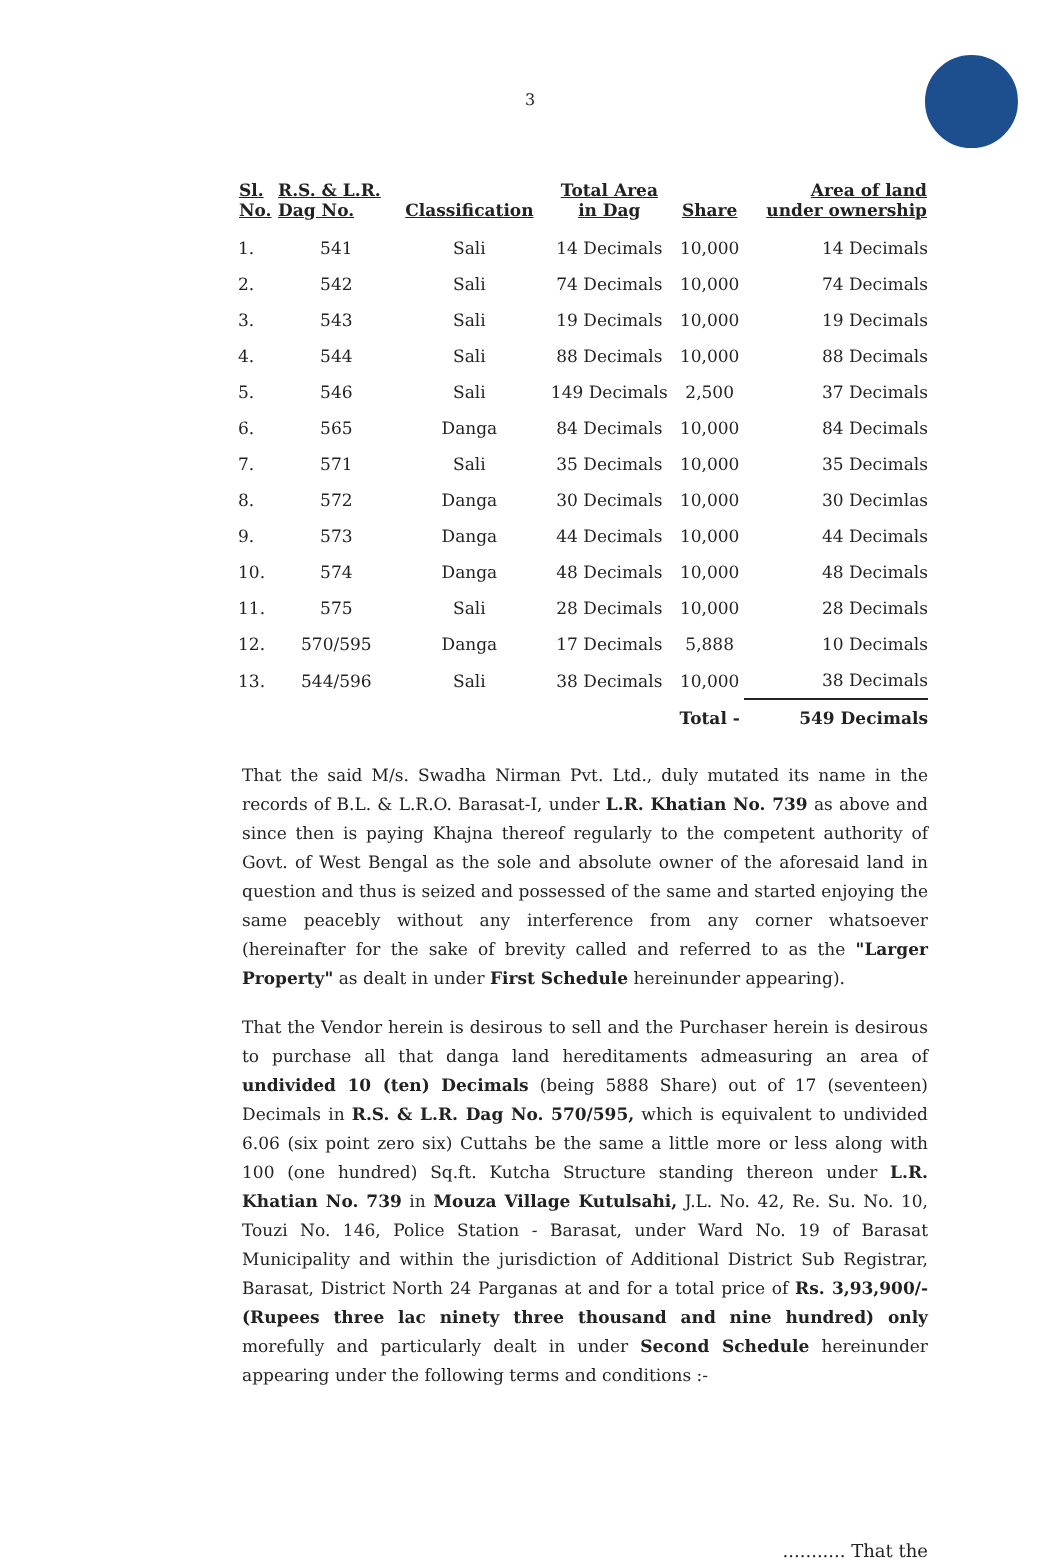3
| Sl. No. | R.S. & L.R. Dag No. | Classification | Total Area in Dag | Share | Area of land under ownership |
| --- | --- | --- | --- | --- | --- |
| 1. | 541 | Sali | 14 Decimals | 10,000 | 14 Decimals |
| 2. | 542 | Sali | 74 Decimals | 10,000 | 74 Decimals |
| 3. | 543 | Sali | 19 Decimals | 10,000 | 19 Decimals |
| 4. | 544 | Sali | 88 Decimals | 10,000 | 88 Decimals |
| 5. | 546 | Sali | 149 Decimals | 2,500 | 37 Decimals |
| 6. | 565 | Danga | 84 Decimals | 10,000 | 84 Decimals |
| 7. | 571 | Sali | 35 Decimals | 10,000 | 35 Decimals |
| 8. | 572 | Danga | 30 Decimals | 10,000 | 30 Decimlas |
| 9. | 573 | Danga | 44 Decimals | 10,000 | 44 Decimals |
| 10. | 574 | Danga | 48 Decimals | 10,000 | 48 Decimals |
| 11. | 575 | Sali | 28 Decimals | 10,000 | 28 Decimals |
| 12. | 570/595 | Danga | 17 Decimals | 5,888 | 10 Decimals |
| 13. | 544/596 | Sali | 38 Decimals | 10,000 | 38 Decimals |
| | | | | Total - | 549 Decimals |
That the said M/s. Swadha Nirman Pvt. Ltd., duly mutated its name in the records of B.L. & L.R.O. Barasat-I, under L.R. Khatian No. 739 as above and since then is paying Khajna thereof regularly to the competent authority of Govt. of West Bengal as the sole and absolute owner of the aforesaid land in question and thus is seized and possessed of the same and started enjoying the same peacebly without any interference from any corner whatsoever (hereinafter for the sake of brevity called and referred to as the "Larger Property" as dealt in under First Schedule hereinunder appearing).
That the Vendor herein is desirous to sell and the Purchaser herein is desirous to purchase all that danga land hereditaments admeasuring an area of undivided 10 (ten) Decimals (being 5888 Share) out of 17 (seventeen) Decimals in R.S. & L.R. Dag No. 570/595, which is equivalent to undivided 6.06 (six point zero six) Cuttahs be the same a little more or less along with 100 (one hundred) Sq.ft. Kutcha Structure standing thereon under L.R. Khatian No. 739 in Mouza Village Kutulsahi, J.L. No. 42, Re. Su. No. 10, Touzi No. 146, Police Station - Barasat, under Ward No. 19 of Barasat Municipality and within the jurisdiction of Additional District Sub Registrar, Barasat, District North 24 Parganas at and for a total price of Rs. 3,93,900/- (Rupees three lac ninety three thousand and nine hundred) only morefully and particularly dealt in under Second Schedule hereinunder appearing under the following terms and conditions :-
........... That the